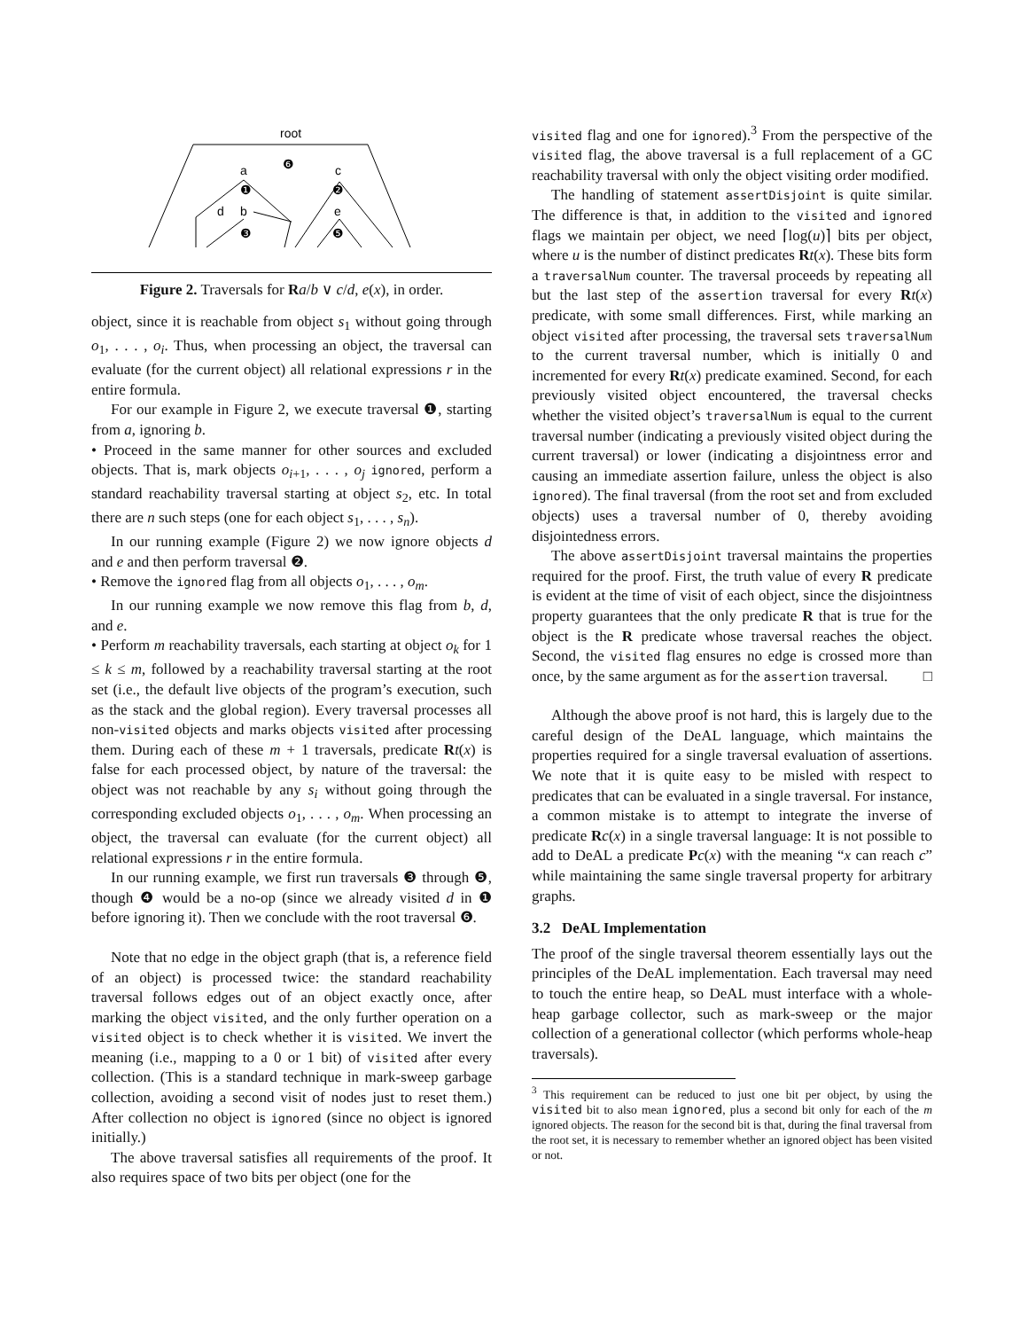root
a
❻
c
❶
❷
d
b
e
❸
❺
Figure 2. Traversals for Ra/b ∨ c/d, e(x), in order.
object, since it is reachable from object s<sub>1</sub> without going through o<sub>1</sub>, . . . , o<sub>i</sub>. Thus, when processing an object, the traversal can evaluate (for the current object) all relational expressions r in the entire formula.
For our example in Figure 2, we execute traversal ❶, starting from a, ignoring b.
• Proceed in the same manner for other sources and excluded objects. That is, mark objects o<sub>i+1</sub>, . . . , o<sub>j</sub> ignored, perform a standard reachability traversal starting at object s<sub>2</sub>, etc. In total there are n such steps (one for each object s<sub>1</sub>, . . . , s<sub>n</sub>).
In our running example (Figure 2) we now ignore objects d and e and then perform traversal ❷.
• Remove the ignored flag from all objects o<sub>1</sub>, . . . , o<sub>m</sub>.
In our running example we now remove this flag from b, d, and e.
• Perform m reachability traversals, each starting at object o<sub>k</sub> for 1 ≤ k ≤ m, followed by a reachability traversal starting at the root set (i.e., the default live objects of the program’s execution, such as the stack and the global region). Every traversal processes all non-visited objects and marks objects visited after processing them. During each of these m + 1 traversals, predicate Rt(x) is false for each processed object, by nature of the traversal: the object was not reachable by any s<sub>i</sub> without going through the corresponding excluded objects o<sub>1</sub>, . . . , o<sub>m</sub>. When processing an object, the traversal can evaluate (for the current object) all relational expressions r in the entire formula.
In our running example, we first run traversals ❸ through ❺, though ❹ would be a no-op (since we already visited d in ❶ before ignoring it). Then we conclude with the root traversal ❻.
Note that no edge in the object graph (that is, a reference field of an object) is processed twice: the standard reachability traversal follows edges out of an object exactly once, after marking the object visited, and the only further operation on a visited object is to check whether it is visited. We invert the meaning (i.e., mapping to a 0 or 1 bit) of visited after every collection. (This is a standard technique in mark-sweep garbage collection, avoiding a second visit of nodes just to reset them.) After collection no object is ignored (since no object is ignored initially.)
The above traversal satisfies all requirements of the proof. It also requires space of two bits per object (one for the
visited flag and one for ignored).<sup>3</sup> From the perspective of the visited flag, the above traversal is a full replacement of a GC reachability traversal with only the object visiting order modified.
The handling of statement assertDisjoint is quite similar. The difference is that, in addition to the visited and ignored flags we maintain per object, we need ⌈log(u)⌉ bits per object, where u is the number of distinct predicates Rt(x). These bits form a traversalNum counter. The traversal proceeds by repeating all but the last step of the assertion traversal for every Rt(x) predicate, with some small differences. First, while marking an object visited after processing, the traversal sets traversalNum to the current traversal number, which is initially 0 and incremented for every Rt(x) predicate examined. Second, for each previously visited object encountered, the traversal checks whether the visited object’s traversalNum is equal to the current traversal number (indicating a previously visited object during the current traversal) or lower (indicating a disjointness error and causing an immediate assertion failure, unless the object is also ignored). The final traversal (from the root set and from excluded objects) uses a traversal number of 0, thereby avoiding disjointedness errors.
The above assertDisjoint traversal maintains the properties required for the proof. First, the truth value of every R predicate is evident at the time of visit of each object, since the disjointness property guarantees that the only predicate R that is true for the object is the R predicate whose traversal reaches the object. Second, the visited flag ensures no edge is crossed more than once, by the same argument as for the assertion traversal. □
Although the above proof is not hard, this is largely due to the careful design of the DeAL language, which maintains the properties required for a single traversal evaluation of assertions. We note that it is quite easy to be misled with respect to predicates that can be evaluated in a single traversal. For instance, a common mistake is to attempt to integrate the inverse of predicate Rc(x) in a single traversal language: It is not possible to add to DeAL a predicate Pc(x) with the meaning “x can reach c” while maintaining the same single traversal property for arbitrary graphs.
3.2 DeAL Implementation
The proof of the single traversal theorem essentially lays out the principles of the DeAL implementation. Each traversal may need to touch the entire heap, so DeAL must interface with a whole-heap garbage collector, such as mark-sweep or the major collection of a generational collector (which performs whole-heap traversals).
<sup>3</sup> This requirement can be reduced to just one bit per object, by using the visited bit to also mean ignored, plus a second bit only for each of the m ignored objects. The reason for the second bit is that, during the final traversal from the root set, it is necessary to remember whether an ignored object has been visited or not.